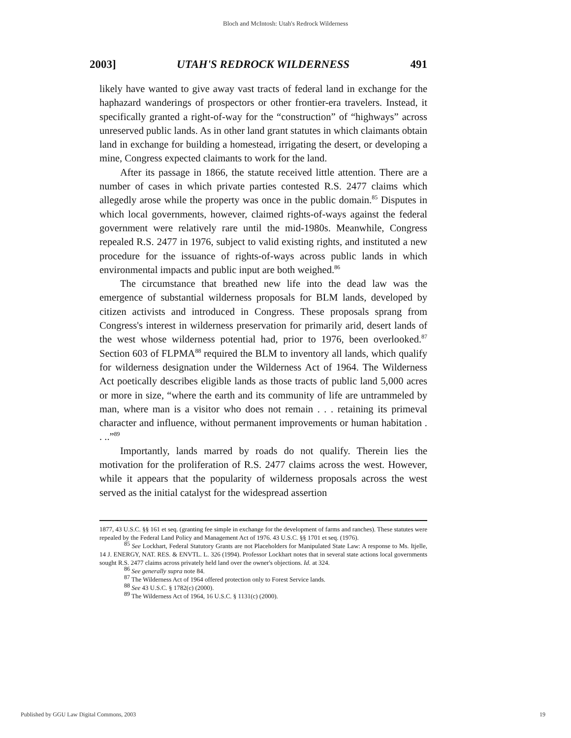Bloch and McIntosh: Utah's Redrock Wilderness
2003] UTAH'S REDROCK WILDERNESS 491
likely have wanted to give away vast tracts of federal land in exchange for the haphazard wanderings of prospectors or other frontier-era travelers. Instead, it specifically granted a right-of-way for the “construction” of “highways” across unreserved public lands. As in other land grant statutes in which claimants obtain land in exchange for building a homestead, irrigating the desert, or developing a mine, Congress expected claimants to work for the land.
After its passage in 1866, the statute received little attention. There are a number of cases in which private parties contested R.S. 2477 claims which allegedly arose while the property was once in the public domain.<sup>85</sup> Disputes in which local governments, however, claimed rights-of-ways against the federal government were relatively rare until the mid-1980s. Meanwhile, Congress repealed R.S. 2477 in 1976, subject to valid existing rights, and instituted a new procedure for the issuance of rights-of-ways across public lands in which environmental impacts and public input are both weighed.<sup>86</sup>
The circumstance that breathed new life into the dead law was the emergence of substantial wilderness proposals for BLM lands, developed by citizen activists and introduced in Congress. These proposals sprang from Congress's interest in wilderness preservation for primarily arid, desert lands of the west whose wilderness potential had, prior to 1976, been overlooked.<sup>87</sup> Section 603 of FLPMA<sup>88</sup> required the BLM to inventory all lands, which qualify for wilderness designation under the Wilderness Act of 1964. The Wilderness Act poetically describes eligible lands as those tracts of public land 5,000 acres or more in size, “where the earth and its community of life are untrammeled by man, where man is a visitor who does not remain . . . retaining its primeval character and influence, without permanent improvements or human habitation . . ..”<sup>89</sup>
Importantly, lands marred by roads do not qualify. Therein lies the motivation for the proliferation of R.S. 2477 claims across the west. However, while it appears that the popularity of wilderness proposals across the west served as the initial catalyst for the widespread assertion
1877, 43 U.S.C. §§ 161 et seq. (granting fee simple in exchange for the development of farms and ranches). These statutes were repealed by the Federal Land Policy and Management Act of 1976. 43 U.S.C. §§ 1701 et seq. (1976).
<sup>85</sup> See Lockhart, Federal Statutory Grants are not Placeholders for Manipulated State Law: A response to Ms. Itjelle, 14 J. ENERGY, NAT. RES. & ENVTL. L. 326 (1994). Professor Lockhart notes that in several state actions local governments sought R.S. 2477 claims across privately held land over the owner's objections. Id. at 324.
<sup>86</sup> See generally supra note 84.
<sup>87</sup> The Wilderness Act of 1964 offered protection only to Forest Service lands.
<sup>88</sup> See 43 U.S.C. § 1782(c) (2000).
<sup>89</sup> The Wilderness Act of 1964, 16 U.S.C. § 1131(c) (2000).
Published by GGU Law Digital Commons, 2003 19